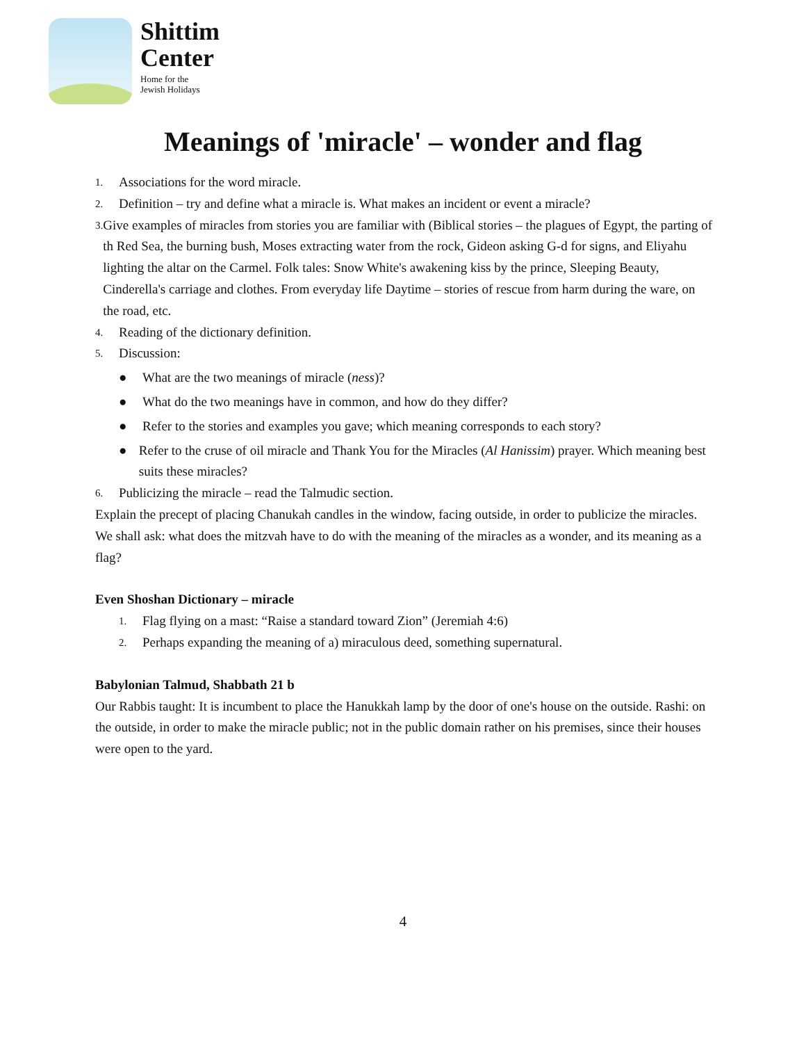Shittim
Center
Home for the
Jewish Holidays
Meanings of 'miracle' – wonder and flag
1. Associations for the word miracle.
2. Definition – try and define what a miracle is. What makes an incident or event a miracle?
3. Give examples of miracles from stories you are familiar with (Biblical stories – the plagues of Egypt, the parting of th Red Sea, the burning bush, Moses extracting water from the rock, Gideon asking G-d for signs, and Eliyahu lighting the altar on the Carmel. Folk tales: Snow White's awakening kiss by the prince, Sleeping Beauty, Cinderella's carriage and clothes. From everyday life Daytime – stories of rescue from harm during the ware, on the road, etc.
4. Reading of the dictionary definition.
5. Discussion:
● What are the two meanings of miracle (ness)?
● What do the two meanings have in common, and how do they differ?
● Refer to the stories and examples you gave; which meaning corresponds to each story?
● Refer to the cruse of oil miracle and Thank You for the Miracles (Al Hanissim) prayer. Which meaning best suits these miracles?
6. Publicizing the miracle – read the Talmudic section.
Explain the precept of placing Chanukah candles in the window, facing outside, in order to publicize the miracles. We shall ask: what does the mitzvah have to do with the meaning of the miracles as a wonder, and its meaning as a flag?
Even Shoshan Dictionary – miracle
1. Flag flying on a mast: “Raise a standard toward Zion” (Jeremiah 4:6)
2. Perhaps expanding the meaning of a) miraculous deed, something supernatural.
Babylonian Talmud, Shabbath 21 b
Our Rabbis taught: It is incumbent to place the Hanukkah lamp by the door of one's house on the outside. Rashi: on the outside, in order to make the miracle public; not in the public domain rather on his premises, since their houses were open to the yard.
4